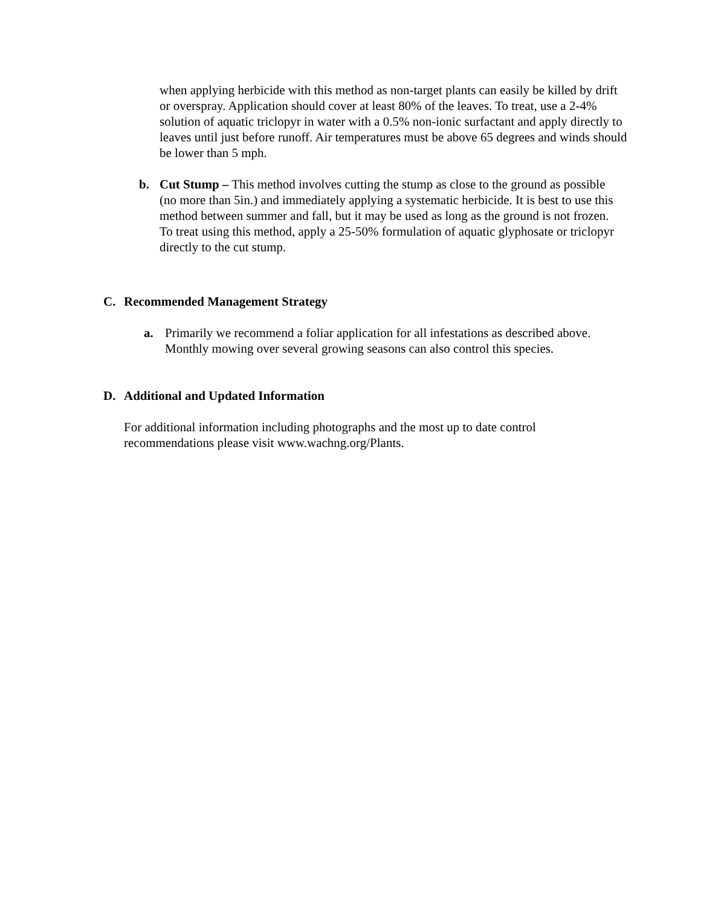when applying herbicide with this method as non-target plants can easily be killed by drift or overspray. Application should cover at least 80% of the leaves. To treat, use a 2-4% solution of aquatic triclopyr in water with a 0.5% non-ionic surfactant and apply directly to leaves until just before runoff. Air temperatures must be above 65 degrees and winds should be lower than 5 mph.
b. Cut Stump – This method involves cutting the stump as close to the ground as possible (no more than 5in.) and immediately applying a systematic herbicide. It is best to use this method between summer and fall, but it may be used as long as the ground is not frozen. To treat using this method, apply a 25-50% formulation of aquatic glyphosate or triclopyr directly to the cut stump.
C. Recommended Management Strategy
a. Primarily we recommend a foliar application for all infestations as described above. Monthly mowing over several growing seasons can also control this species.
D. Additional and Updated Information
For additional information including photographs and the most up to date control recommendations please visit www.wachng.org/Plants.